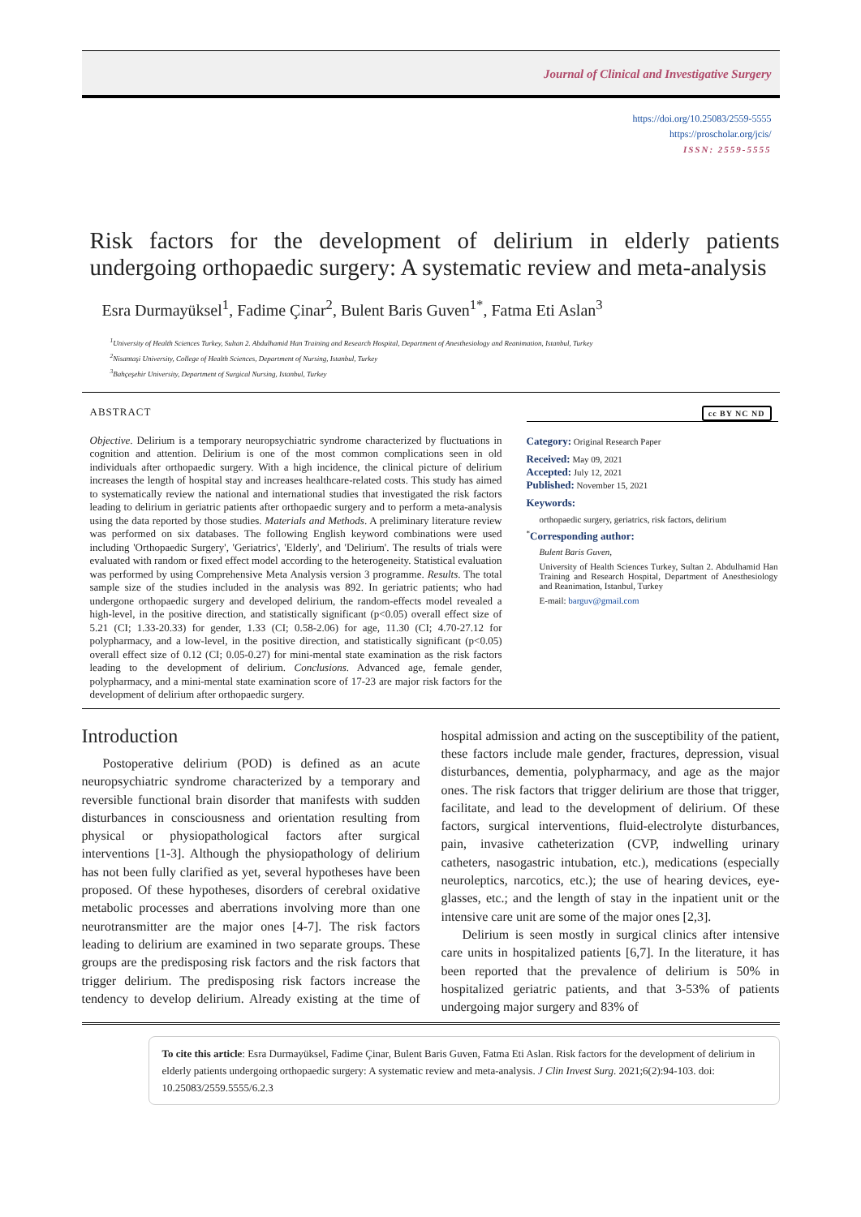Journal of Clinical and Investigative Surgery
https://doi.org/10.25083/2559-5555
https://proscholar.org/jcis/
ISSN: 2559-5555
Risk factors for the development of delirium in elderly patients undergoing orthopaedic surgery: A systematic review and meta-analysis
Esra Durmayüksel<sup>1</sup>, Fadime Çinar<sup>2</sup>, Bulent Baris Guven<sup>1*</sup>, Fatma Eti Aslan<sup>3</sup>
<sup>1</sup> University of Health Sciences Turkey, Sultan 2. Abdulhamid Han Training and Research Hospital, Department of Anesthesiology and Reanimation, Istanbul, Turkey
<sup>2</sup> Nisantaşi University, College of Health Sciences, Department of Nursing, Istanbul, Turkey
<sup>3</sup> Bahçeşehir University, Department of Surgical Nursing, Istanbul, Turkey
ABSTRACT cc BY NC ND
Objective. Delirium is a temporary neuropsychiatric syndrome characterized by fluctuations in cognition and attention. Delirium is one of the most common complications seen in old individuals after orthopaedic surgery. With a high incidence, the clinical picture of delirium increases the length of hospital stay and increases healthcare-related costs. This study has aimed to systematically review the national and international studies that investigated the risk factors leading to delirium in geriatric patients after orthopaedic surgery and to perform a meta-analysis using the data reported by those studies. Materials and Methods. A preliminary literature review was performed on six databases. The following English keyword combinations were used including 'Orthopaedic Surgery', 'Geriatrics', 'Elderly', and 'Delirium'. The results of trials were evaluated with random or fixed effect model according to the heterogeneity. Statistical evaluation was performed by using Comprehensive Meta Analysis version 3 programme. Results. The total sample size of the studies included in the analysis was 892. In geriatric patients; who had undergone orthopaedic surgery and developed delirium, the random-effects model revealed a high-level, in the positive direction, and statistically significant (p<0.05) overall effect size of 5.21 (CI; 1.33-20.33) for gender, 1.33 (CI; 0.58-2.06) for age, 11.30 (CI; 4.70-27.12 for polypharmacy, and a low-level, in the positive direction, and statistically significant (p<0.05) overall effect size of 0.12 (CI; 0.05-0.27) for mini-mental state examination as the risk factors leading to the development of delirium. Conclusions. Advanced age, female gender, polypharmacy, and a mini-mental state examination score of 17-23 are major risk factors for the development of delirium after orthopaedic surgery.
Category: Original Research Paper
Received: May 09, 2021
Accepted: July 12, 2021
Published: November 15, 2021
Keywords:
orthopaedic surgery, geriatrics, risk factors, delirium
<sup>*</sup> Corresponding author:
Bulent Baris Guven,
University of Health Sciences Turkey, Sultan 2. Abdulhamid Han Training and Research Hospital, Department of Anesthesiology and Reanimation, Istanbul, Turkey
E-mail: barguv@gmail.com
Introduction
Postoperative delirium (POD) is defined as an acute neuropsychiatric syndrome characterized by a temporary and reversible functional brain disorder that manifests with sudden disturbances in consciousness and orientation resulting from physical or physiopathological factors after surgical interventions [1-3]. Although the physiopathology of delirium has not been fully clarified as yet, several hypotheses have been proposed. Of these hypotheses, disorders of cerebral oxidative metabolic processes and aberrations involving more than one neurotransmitter are the major ones [4-7]. The risk factors leading to delirium are examined in two separate groups. These groups are the predisposing risk factors and the risk factors that trigger delirium. The predisposing risk factors increase the tendency to develop delirium. Already existing at the time of hospital admission and acting on the susceptibility of the patient, these factors include male gender, fractures, depression, visual disturbances, dementia, polypharmacy, and age as the major ones. The risk factors that trigger delirium are those that trigger, facilitate, and lead to the development of delirium. Of these factors, surgical interventions, fluid-electrolyte disturbances, pain, invasive catheterization (CVP, indwelling urinary catheters, nasogastric intubation, etc.), medications (especially neuroleptics, narcotics, etc.); the use of hearing devices, eye-glasses, etc.; and the length of stay in the inpatient unit or the intensive care unit are some of the major ones [2,3].
Delirium is seen mostly in surgical clinics after intensive care units in hospitalized patients [6,7]. In the literature, it has been reported that the prevalence of delirium is 50% in hospitalized geriatric patients, and that 3-53% of patients undergoing major surgery and 83% of
To cite this article: Esra Durmayüksel, Fadime Çinar, Bulent Baris Guven, Fatma Eti Aslan. Risk factors for the development of delirium in elderly patients undergoing orthopaedic surgery: A systematic review and meta-analysis. J Clin Invest Surg. 2021;6(2):94-103. doi: 10.25083/2559.5555/6.2.3